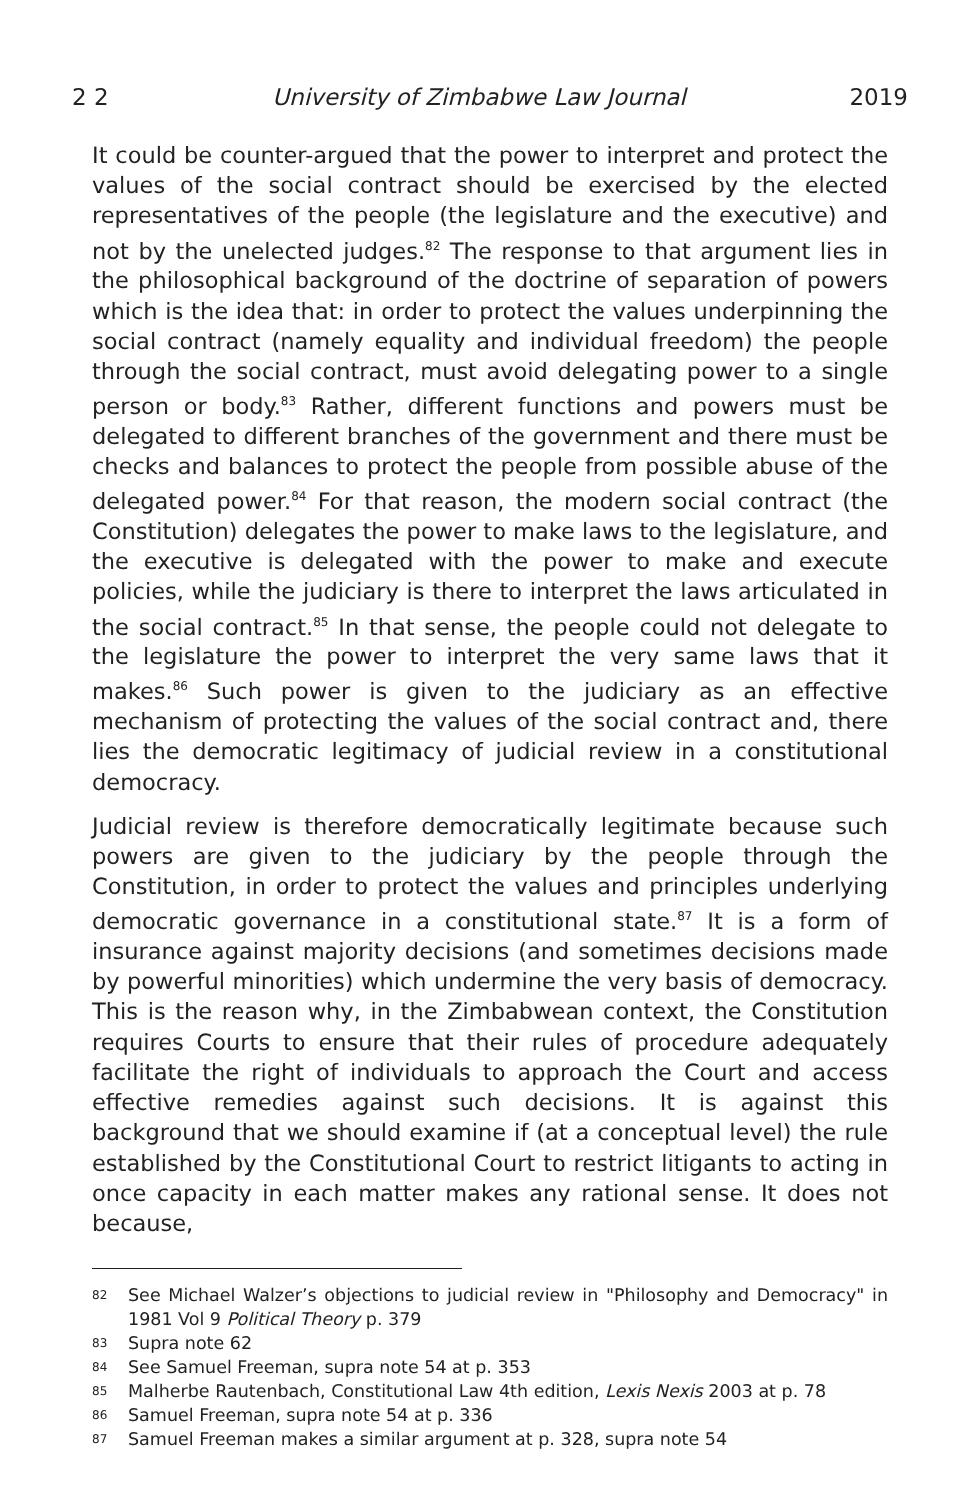2 2 University of Zimbabwe Law Journal 2019
It could be counter-argued that the power to interpret and protect the values of the social contract should be exercised by the elected representatives of the people (the legislature and the executive) and not by the unelected judges.<sup>82</sup> The response to that argument lies in the philosophical background of the doctrine of separation of powers which is the idea that: in order to protect the values underpinning the social contract (namely equality and individual freedom) the people through the social contract, must avoid delegating power to a single person or body.<sup>83</sup> Rather, different functions and powers must be delegated to different branches of the government and there must be checks and balances to protect the people from possible abuse of the delegated power.<sup>84</sup> For that reason, the modern social contract (the Constitution) delegates the power to make laws to the legislature, and the executive is delegated with the power to make and execute policies, while the judiciary is there to interpret the laws articulated in the social contract.<sup>85</sup> In that sense, the people could not delegate to the legislature the power to interpret the very same laws that it makes.<sup>86</sup> Such power is given to the judiciary as an effective mechanism of protecting the values of the social contract and, there lies the democratic legitimacy of judicial review in a constitutional democracy.
Judicial review is therefore democratically legitimate because such powers are given to the judiciary by the people through the Constitution, in order to protect the values and principles underlying democratic governance in a constitutional state.<sup>87</sup> It is a form of insurance against majority decisions (and sometimes decisions made by powerful minorities) which undermine the very basis of democracy. This is the reason why, in the Zimbabwean context, the Constitution requires Courts to ensure that their rules of procedure adequately facilitate the right of individuals to approach the Court and access effective remedies against such decisions. It is against this background that we should examine if (at a conceptual level) the rule established by the Constitutional Court to restrict litigants to acting in once capacity in each matter makes any rational sense. It does not because,
82 See Michael Walzer’s objections to judicial review in "Philosophy and Democracy" in 1981 Vol 9 Political Theory p. 379
83 Supra note 62
84 See Samuel Freeman, supra note 54 at p. 353
85 Malherbe Rautenbach, Constitutional Law 4th edition, Lexis Nexis 2003 at p. 78
86 Samuel Freeman, supra note 54 at p. 336
87 Samuel Freeman makes a similar argument at p. 328, supra note 54